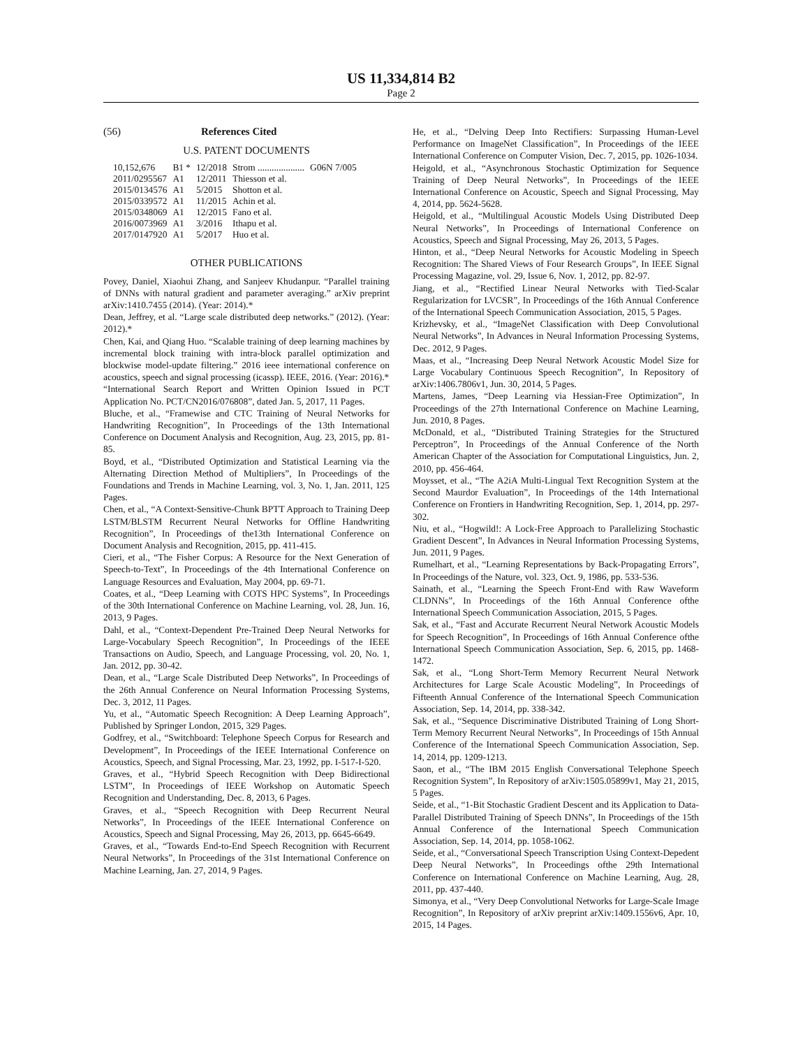US 11,334,814 B2
Page 2
(56) References Cited
U.S. PATENT DOCUMENTS
| 10,152,676 | B1 * | 12/2018 | Strom .................... | G06N 7/005 |
| 2011/0295567 | A1 | 12/2011 | Thiesson et al. | |
| 2015/0134576 | A1 | 5/2015 | Shotton et al. | |
| 2015/0339572 | A1 | 11/2015 | Achin et al. | |
| 2015/0348069 | A1 | 12/2015 | Fano et al. | |
| 2016/0073969 | A1 | 3/2016 | Ithapu et al. | |
| 2017/0147920 | A1 | 5/2017 | Huo et al. | |
OTHER PUBLICATIONS
Povey, Daniel, Xiaohui Zhang, and Sanjeev Khudanpur. “Parallel training of DNNs with natural gradient and parameter averaging.” arXiv preprint arXiv:1410.7455 (2014). (Year: 2014).*
Dean, Jeffrey, et al. “Large scale distributed deep networks.” (2012). (Year: 2012).*
Chen, Kai, and Qiang Huo. “Scalable training of deep learning machines by incremental block training with intra-block parallel optimization and blockwise model-update filtering.” 2016 ieee international conference on acoustics, speech and signal processing (icassp). IEEE, 2016. (Year: 2016).*
“International Search Report and Written Opinion Issued in PCT Application No. PCT/CN2016/076808”, dated Jan. 5, 2017, 11 Pages.
Bluche, et al., “Framewise and CTC Training of Neural Networks for Handwriting Recognition”, In Proceedings of the 13th International Conference on Document Analysis and Recognition, Aug. 23, 2015, pp. 81-85.
Boyd, et al., “Distributed Optimization and Statistical Learning via the Alternating Direction Method of Multipliers”, In Proceedings of the Foundations and Trends in Machine Learning, vol. 3, No. 1, Jan. 2011, 125 Pages.
Chen, et al., “A Context-Sensitive-Chunk BPTT Approach to Training Deep LSTM/BLSTM Recurrent Neural Networks for Offline Handwriting Recognition”, In Proceedings of the13th International Conference on Document Analysis and Recognition, 2015, pp. 411-415.
Cieri, et al., “The Fisher Corpus: A Resource for the Next Generation of Speech-to-Text”, In Proceedings of the 4th International Conference on Language Resources and Evaluation, May 2004, pp. 69-71.
Coates, et al., “Deep Learning with COTS HPC Systems”, In Proceedings of the 30th International Conference on Machine Learning, vol. 28, Jun. 16, 2013, 9 Pages.
Dahl, et al., “Context-Dependent Pre-Trained Deep Neural Networks for Large-Vocabulary Speech Recognition”, In Proceedings of the IEEE Transactions on Audio, Speech, and Language Processing, vol. 20, No. 1, Jan. 2012, pp. 30-42.
Dean, et al., “Large Scale Distributed Deep Networks”, In Proceedings of the 26th Annual Conference on Neural Information Processing Systems, Dec. 3, 2012, 11 Pages.
Yu, et al., “Automatic Speech Recognition: A Deep Learning Approach”, Published by Springer London, 2015, 329 Pages.
Godfrey, et al., “Switchboard: Telephone Speech Corpus for Research and Development”, In Proceedings of the IEEE International Conference on Acoustics, Speech, and Signal Processing, Mar. 23, 1992, pp. I-517-I-520.
Graves, et al., “Hybrid Speech Recognition with Deep Bidirectional LSTM”, In Proceedings of IEEE Workshop on Automatic Speech Recognition and Understanding, Dec. 8, 2013, 6 Pages.
Graves, et al., “Speech Recognition with Deep Recurrent Neural Networks”, In Proceedings of the IEEE International Conference on Acoustics, Speech and Signal Processing, May 26, 2013, pp. 6645-6649.
Graves, et al., “Towards End-to-End Speech Recognition with Recurrent Neural Networks”, In Proceedings of the 31st International Conference on Machine Learning, Jan. 27, 2014, 9 Pages.
He, et al., “Delving Deep Into Rectifiers: Surpassing Human-Level Performance on ImageNet Classification”, In Proceedings of the IEEE International Conference on Computer Vision, Dec. 7, 2015, pp. 1026-1034.
Heigold, et al., “Asynchronous Stochastic Optimization for Sequence Training of Deep Neural Networks”, In Proceedings of the IEEE International Conference on Acoustic, Speech and Signal Processing, May 4, 2014, pp. 5624-5628.
Heigold, et al., “Multilingual Acoustic Models Using Distributed Deep Neural Networks”, In Proceedings of International Conference on Acoustics, Speech and Signal Processing, May 26, 2013, 5 Pages.
Hinton, et al., “Deep Neural Networks for Acoustic Modeling in Speech Recognition: The Shared Views of Four Research Groups”, In IEEE Signal Processing Magazine, vol. 29, Issue 6, Nov. 1, 2012, pp. 82-97.
Jiang, et al., “Rectified Linear Neural Networks with Tied-Scalar Regularization for LVCSR”, In Proceedings of the 16th Annual Conference of the International Speech Communication Association, 2015, 5 Pages.
Krizhevsky, et al., “ImageNet Classification with Deep Convolutional Neural Networks”, In Advances in Neural Information Processing Systems, Dec. 2012, 9 Pages.
Maas, et al., “Increasing Deep Neural Network Acoustic Model Size for Large Vocabulary Continuous Speech Recognition”, In Repository of arXiv:1406.7806v1, Jun. 30, 2014, 5 Pages.
Martens, James, “Deep Learning via Hessian-Free Optimization”, In Proceedings of the 27th International Conference on Machine Learning, Jun. 2010, 8 Pages.
McDonald, et al., “Distributed Training Strategies for the Structured Perceptron”, In Proceedings of the Annual Conference of the North American Chapter of the Association for Computational Linguistics, Jun. 2, 2010, pp. 456-464.
Moysset, et al., “The A2iA Multi-Lingual Text Recognition System at the Second Maurdor Evaluation”, In Proceedings of the 14th International Conference on Frontiers in Handwriting Recognition, Sep. 1, 2014, pp. 297-302.
Niu, et al., “Hogwild!: A Lock-Free Approach to Parallelizing Stochastic Gradient Descent”, In Advances in Neural Information Processing Systems, Jun. 2011, 9 Pages.
Rumelhart, et al., “Learning Representations by Back-Propagating Errors”, In Proceedings of the Nature, vol. 323, Oct. 9, 1986, pp. 533-536.
Sainath, et al., “Learning the Speech Front-End with Raw Waveform CLDNNs”, In Proceedings of the 16th Annual Conference ofthe International Speech Communication Association, 2015, 5 Pages.
Sak, et al., “Fast and Accurate Recurrent Neural Network Acoustic Models for Speech Recognition”, In Proceedings of 16th Annual Conference ofthe International Speech Communication Association, Sep. 6, 2015, pp. 1468-1472.
Sak, et al., “Long Short-Term Memory Recurrent Neural Network Architectures for Large Scale Acoustic Modeling”, In Proceedings of Fifteenth Annual Conference of the International Speech Communication Association, Sep. 14, 2014, pp. 338-342.
Sak, et al., “Sequence Discriminative Distributed Training of Long Short-Term Memory Recurrent Neural Networks”, In Proceedings of 15th Annual Conference of the International Speech Communication Association, Sep. 14, 2014, pp. 1209-1213.
Saon, et al., “The IBM 2015 English Conversational Telephone Speech Recognition System”, In Repository of arXiv:1505.05899v1, May 21, 2015, 5 Pages.
Seide, et al., “1-Bit Stochastic Gradient Descent and its Application to Data-Parallel Distributed Training of Speech DNNs”, In Proceedings of the 15th Annual Conference of the International Speech Communication Association, Sep. 14, 2014, pp. 1058-1062.
Seide, et al., “Conversational Speech Transcription Using Context-Depedent Deep Neural Networks”, In Proceedings ofthe 29th International Conference on International Conference on Machine Learning, Aug. 28, 2011, pp. 437-440.
Simonya, et al., “Very Deep Convolutional Networks for Large-Scale Image Recognition”, In Repository of arXiv preprint arXiv:1409.1556v6, Apr. 10, 2015, 14 Pages.